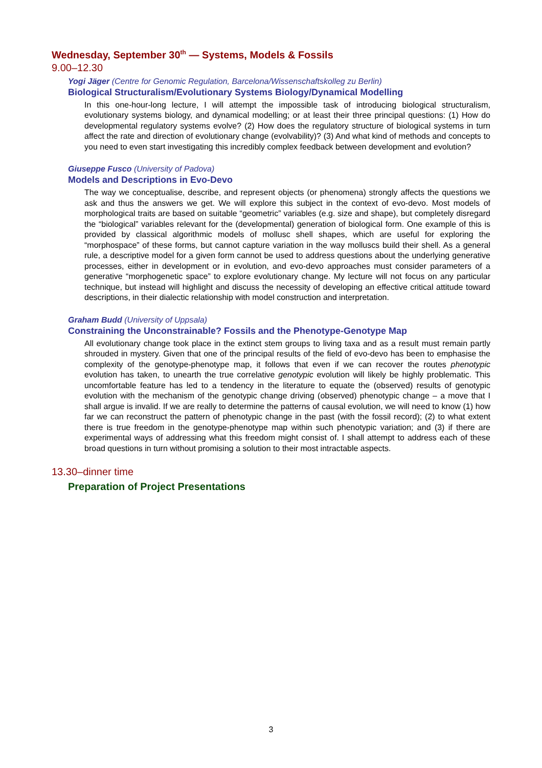Wednesday, September 30<sup>th</sup> — Systems, Models & Fossils
9.00–12.30
Yogi Jäger (Centre for Genomic Regulation, Barcelona/Wissenschaftskolleg zu Berlin)
Biological Structuralism/Evolutionary Systems Biology/Dynamical Modelling
In this one-hour-long lecture, I will attempt the impossible task of introducing biological structuralism, evolutionary systems biology, and dynamical modelling; or at least their three principal questions: (1) How do developmental regulatory systems evolve? (2) How does the regulatory structure of biological systems in turn affect the rate and direction of evolutionary change (evolvability)? (3) And what kind of methods and concepts to you need to even start investigating this incredibly complex feedback between development and evolution?
Giuseppe Fusco (University of Padova)
Models and Descriptions in Evo-Devo
The way we conceptualise, describe, and represent objects (or phenomena) strongly affects the questions we ask and thus the answers we get. We will explore this subject in the context of evo-devo. Most models of morphological traits are based on suitable “geometric” variables (e.g. size and shape), but completely disregard the “biological” variables relevant for the (developmental) generation of biological form. One example of this is provided by classical algorithmic models of mollusc shell shapes, which are useful for exploring the “morphospace” of these forms, but cannot capture variation in the way molluscs build their shell. As a general rule, a descriptive model for a given form cannot be used to address questions about the underlying generative processes, either in development or in evolution, and evo-devo approaches must consider parameters of a generative “morphogenetic space” to explore evolutionary change. My lecture will not focus on any particular technique, but instead will highlight and discuss the necessity of developing an effective critical attitude toward descriptions, in their dialectic relationship with model construction and interpretation.
Graham Budd (University of Uppsala)
Constraining the Unconstrainable? Fossils and the Phenotype-Genotype Map
All evolutionary change took place in the extinct stem groups to living taxa and as a result must remain partly shrouded in mystery. Given that one of the principal results of the field of evo-devo has been to emphasise the complexity of the genotype-phenotype map, it follows that even if we can recover the routes phenotypic evolution has taken, to unearth the true correlative genotypic evolution will likely be highly problematic. This uncomfortable feature has led to a tendency in the literature to equate the (observed) results of genotypic evolution with the mechanism of the genotypic change driving (observed) phenotypic change – a move that I shall argue is invalid. If we are really to determine the patterns of causal evolution, we will need to know (1) how far we can reconstruct the pattern of phenotypic change in the past (with the fossil record); (2) to what extent there is true freedom in the genotype-phenotype map within such phenotypic variation; and (3) if there are experimental ways of addressing what this freedom might consist of. I shall attempt to address each of these broad questions in turn without promising a solution to their most intractable aspects.
13.30–dinner time
Preparation of Project Presentations
3